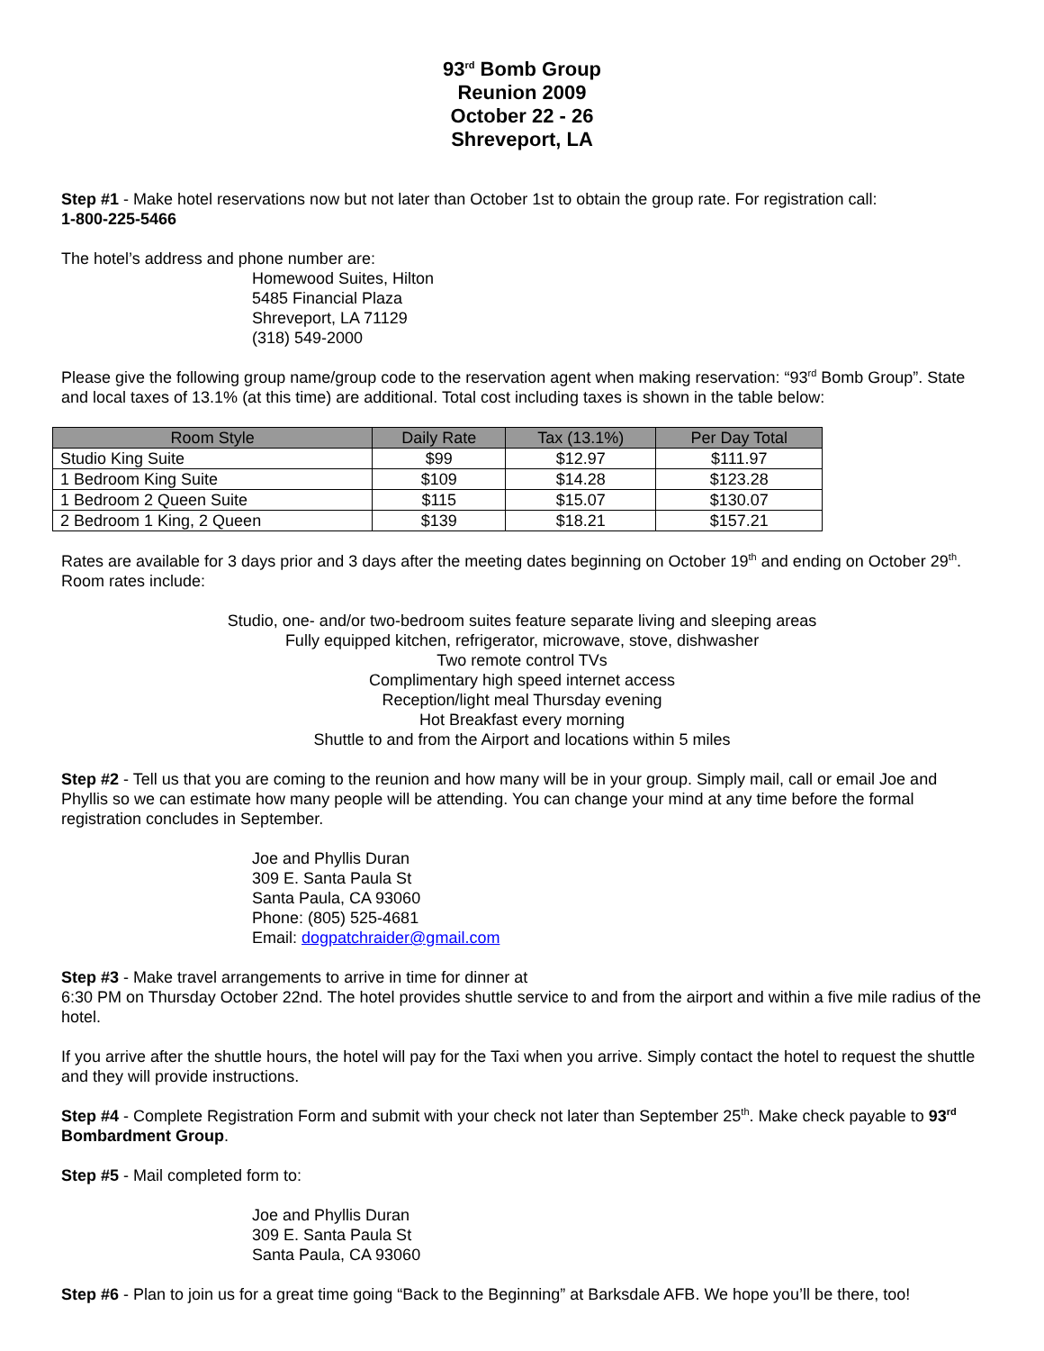93<sup>rd</sup> Bomb Group
Reunion 2009
October 22 - 26
Shreveport, LA
Step #1 - Make hotel reservations now but not later than October 1st to obtain the group rate. For registration call:
1-800-225-5466
The hotel’s address and phone number are:
Homewood Suites, Hilton
5485 Financial Plaza
Shreveport, LA 71129
(318) 549-2000
Please give the following group name/group code to the reservation agent when making reservation: “93<sup>rd</sup> Bomb Group”. State and local taxes of 13.1% (at this time) are additional. Total cost including taxes is shown in the table below:
| Room Style | Daily Rate | Tax (13.1%) | Per Day Total |
| --- | --- | --- | --- |
| Studio King Suite | $99 | $12.97 | $111.97 |
| 1 Bedroom King Suite | $109 | $14.28 | $123.28 |
| 1 Bedroom 2 Queen Suite | $115 | $15.07 | $130.07 |
| 2 Bedroom 1 King, 2 Queen | $139 | $18.21 | $157.21 |
Rates are available for 3 days prior and 3 days after the meeting dates beginning on October 19<sup>th</sup> and ending on October 29<sup>th</sup>. Room rates include:
Studio, one- and/or two-bedroom suites feature separate living and sleeping areas
Fully equipped kitchen, refrigerator, microwave, stove, dishwasher
Two remote control TVs
Complimentary high speed internet access
Reception/light meal Thursday evening
Hot Breakfast every morning
Shuttle to and from the Airport and locations within 5 miles
Step #2 - Tell us that you are coming to the reunion and how many will be in your group. Simply mail, call or email Joe and Phyllis so we can estimate how many people will be attending. You can change your mind at any time before the formal registration concludes in September.
Joe and Phyllis Duran
309 E. Santa Paula St
Santa Paula, CA 93060
Phone: (805) 525-4681
Email: dogpatchraider@gmail.com
Step #3 - Make travel arrangements to arrive in time for dinner at
6:30 PM on Thursday October 22nd. The hotel provides shuttle service to and from the airport and within a five mile radius of the hotel.
If you arrive after the shuttle hours, the hotel will pay for the Taxi when you arrive. Simply contact the hotel to request the shuttle and they will provide instructions.
Step #4 - Complete Registration Form and submit with your check not later than September 25<sup>th</sup>. Make check payable to 93<sup>rd</sup> Bombardment Group.
Step #5 - Mail completed form to:
Joe and Phyllis Duran
309 E. Santa Paula St
Santa Paula, CA 93060
Step #6 - Plan to join us for a great time going “Back to the Beginning” at Barksdale AFB. We hope you’ll be there, too!